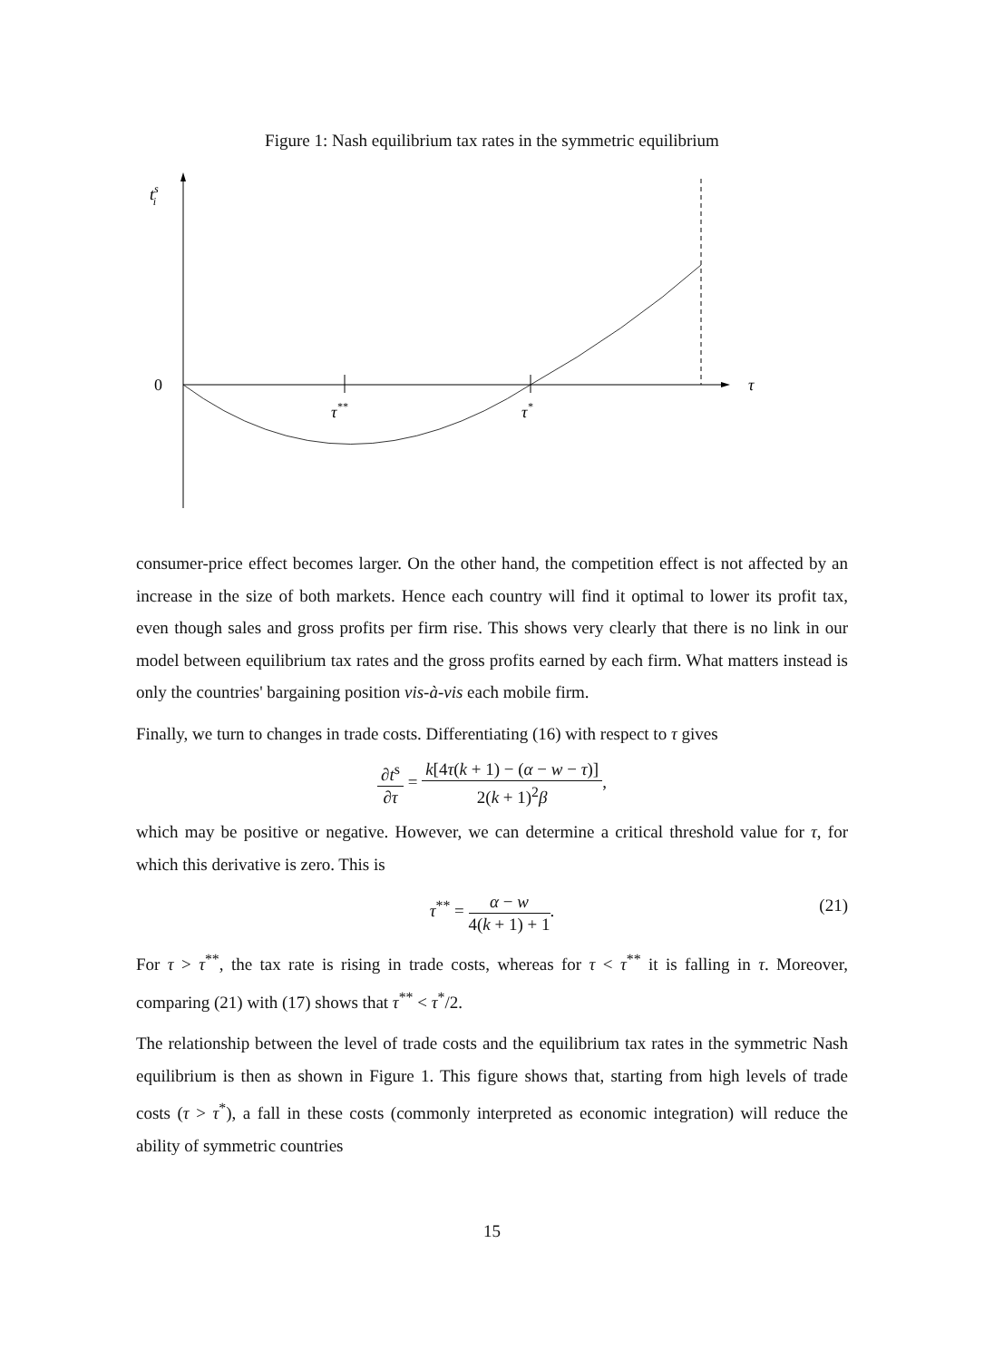Figure 1: Nash equilibrium tax rates in the symmetric equilibrium
tsi
0
τ
τ**
τ*
consumer-price effect becomes larger. On the other hand, the competition effect is not affected by an increase in the size of both markets. Hence each country will find it optimal to lower its profit tax, even though sales and gross profits per firm rise. This shows very clearly that there is no link in our model between equilibrium tax rates and the gross profits earned by each firm. What matters instead is only the countries' bargaining position vis-à-vis each mobile firm.
Finally, we turn to changes in trade costs. Differentiating (16) with respect to τ gives
∂t<sup>s</sup> ∂τ = k[4τ(k + 1) − (α − w − τ)] 2(k + 1)<sup>2</sup>β,
which may be positive or negative. However, we can determine a critical threshold value for τ, for which this derivative is zero. This is
τ<sup>**</sup> = α − w 4(k + 1) + 1.
(21)
For τ > τ<sup>**</sup>, the tax rate is rising in trade costs, whereas for τ < τ<sup>**</sup> it is falling in τ. Moreover, comparing (21) with (17) shows that τ<sup>**</sup> < τ<sup>*</sup>/2.
The relationship between the level of trade costs and the equilibrium tax rates in the symmetric Nash equilibrium is then as shown in Figure 1. This figure shows that, starting from high levels of trade costs (τ > τ<sup>*</sup>), a fall in these costs (commonly interpreted as economic integration) will reduce the ability of symmetric countries
15